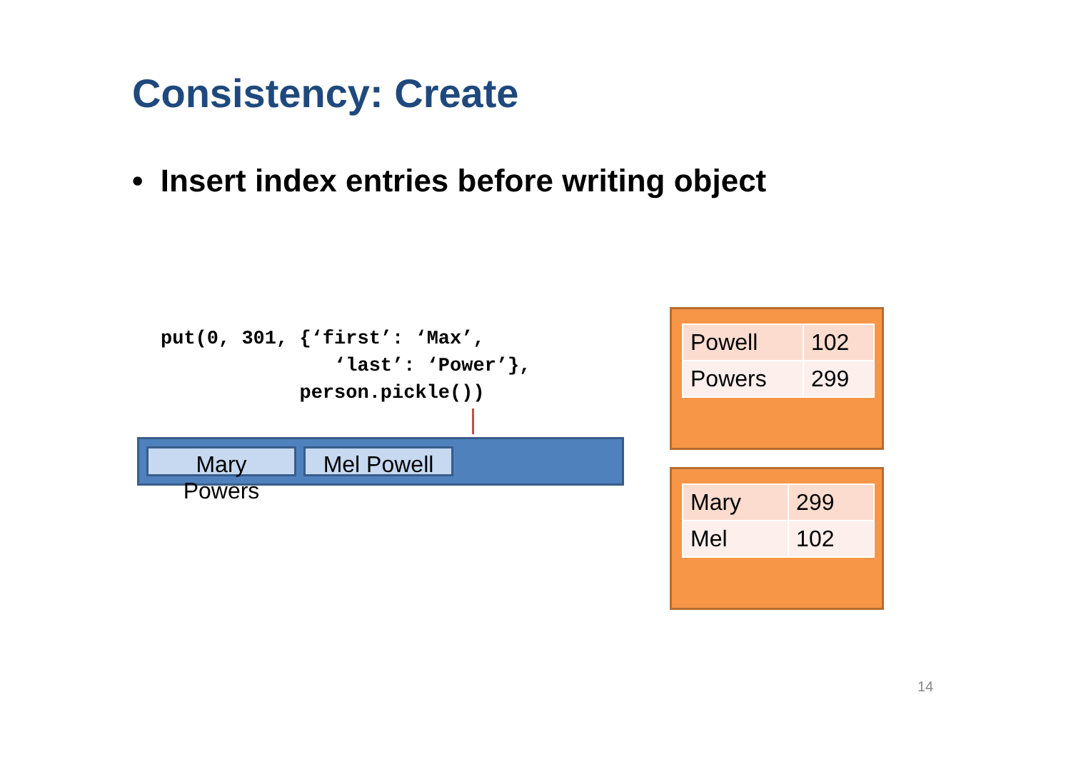Consistency: Create
• Insert index entries before writing object
put(0, 301, {‘first’: ‘Max’,
               ‘last’: ‘Power’},
            person.pickle())
Mary Powers
Mel Powell
| Powell | 102 |
| Powers | 299 |
| Mary | 299 |
| Mel | 102 |
14